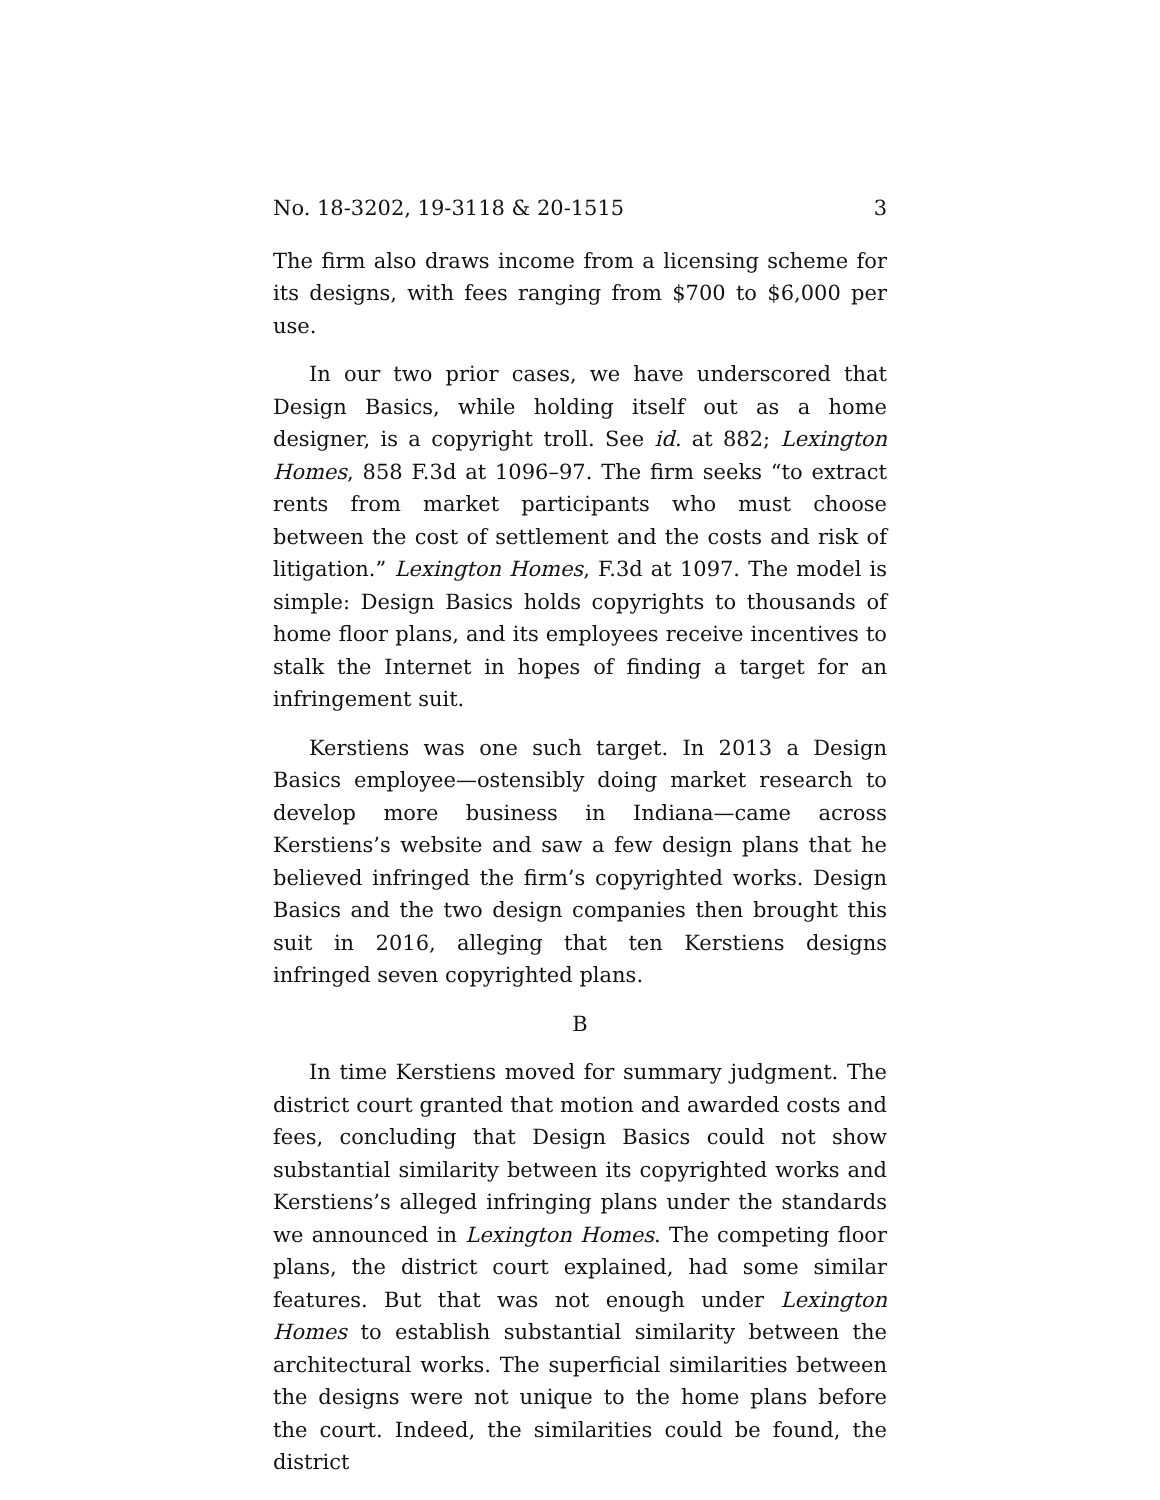No. 18-3202, 19-3118 & 20-1515 3
The firm also draws income from a licensing scheme for its designs, with fees ranging from $700 to $6,000 per use.
In our two prior cases, we have underscored that Design Basics, while holding itself out as a home designer, is a copyright troll. See id. at 882; Lexington Homes, 858 F.3d at 1096–97. The firm seeks “to extract rents from market participants who must choose between the cost of settlement and the costs and risk of litigation.” Lexington Homes, F.3d at 1097. The model is simple: Design Basics holds copyrights to thousands of home floor plans, and its employees receive incentives to stalk the Internet in hopes of finding a target for an infringement suit.
Kerstiens was one such target. In 2013 a Design Basics employee—ostensibly doing market research to develop more business in Indiana—came across Kerstiens’s website and saw a few design plans that he believed infringed the firm’s copyrighted works. Design Basics and the two design companies then brought this suit in 2016, alleging that ten Kerstiens designs infringed seven copyrighted plans.
B
In time Kerstiens moved for summary judgment. The district court granted that motion and awarded costs and fees, concluding that Design Basics could not show substantial similarity between its copyrighted works and Kerstiens’s alleged infringing plans under the standards we announced in Lexington Homes. The competing floor plans, the district court explained, had some similar features. But that was not enough under Lexington Homes to establish substantial similarity between the architectural works. The superficial similarities between the designs were not unique to the home plans before the court. Indeed, the similarities could be found, the district